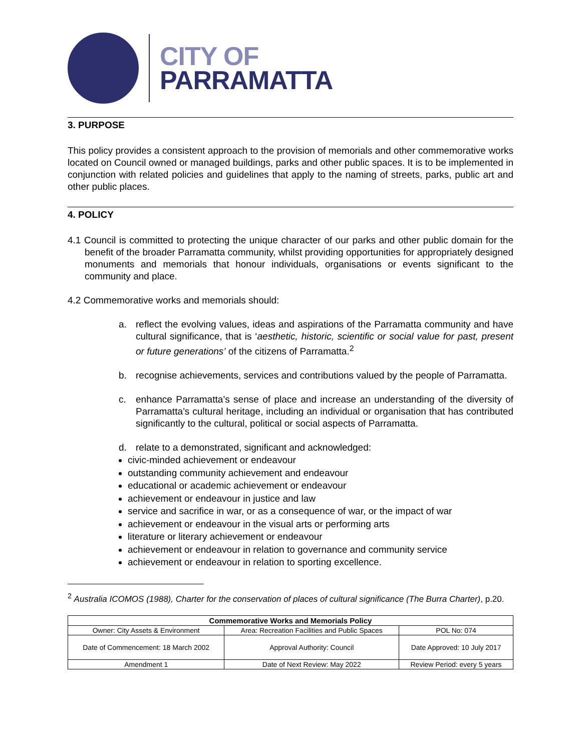CITY OF
PARRAMATTA
3. PURPOSE
This policy provides a consistent approach to the provision of memorials and other commemorative works located on Council owned or managed buildings, parks and other public spaces. It is to be implemented in conjunction with related policies and guidelines that apply to the naming of streets, parks, public art and other public places.
4. POLICY
4.1 Council is committed to protecting the unique character of our parks and other public domain for the benefit of the broader Parramatta community, whilst providing opportunities for appropriately designed monuments and memorials that honour individuals, organisations or events significant to the community and place.
4.2 Commemorative works and memorials should:
a. reflect the evolving values, ideas and aspirations of the Parramatta community and have cultural significance, that is ‘aesthetic, historic, scientific or social value for past, present or future generations’ of the citizens of Parramatta.<sup>2</sup>
b. recognise achievements, services and contributions valued by the people of Parramatta.
c. enhance Parramatta’s sense of place and increase an understanding of the diversity of Parramatta’s cultural heritage, including an individual or organisation that has contributed significantly to the cultural, political or social aspects of Parramatta.
d. relate to a demonstrated, significant and acknowledged:
civic-minded achievement or endeavour
outstanding community achievement and endeavour
educational or academic achievement or endeavour
achievement or endeavour in justice and law
service and sacrifice in war, or as a consequence of war, or the impact of war
achievement or endeavour in the visual arts or performing arts
literature or literary achievement or endeavour
achievement or endeavour in relation to governance and community service
achievement or endeavour in relation to sporting excellence.
<sup>2</sup> Australia ICOMOS (1988), Charter for the conservation of places of cultural significance (The Burra Charter), p.20.
| Commemorative Works and Memorials Policy | | |
| --- | --- | --- |
| Owner: City Assets & Environment | Area: Recreation Facilities and Public Spaces | POL No: 074 |
| Date of Commencement: 18 March 2002 | Approval Authority: Council | Date Approved: 10 July 2017 |
| Amendment 1 | Date of Next Review: May 2022 | Review Period: every 5 years |